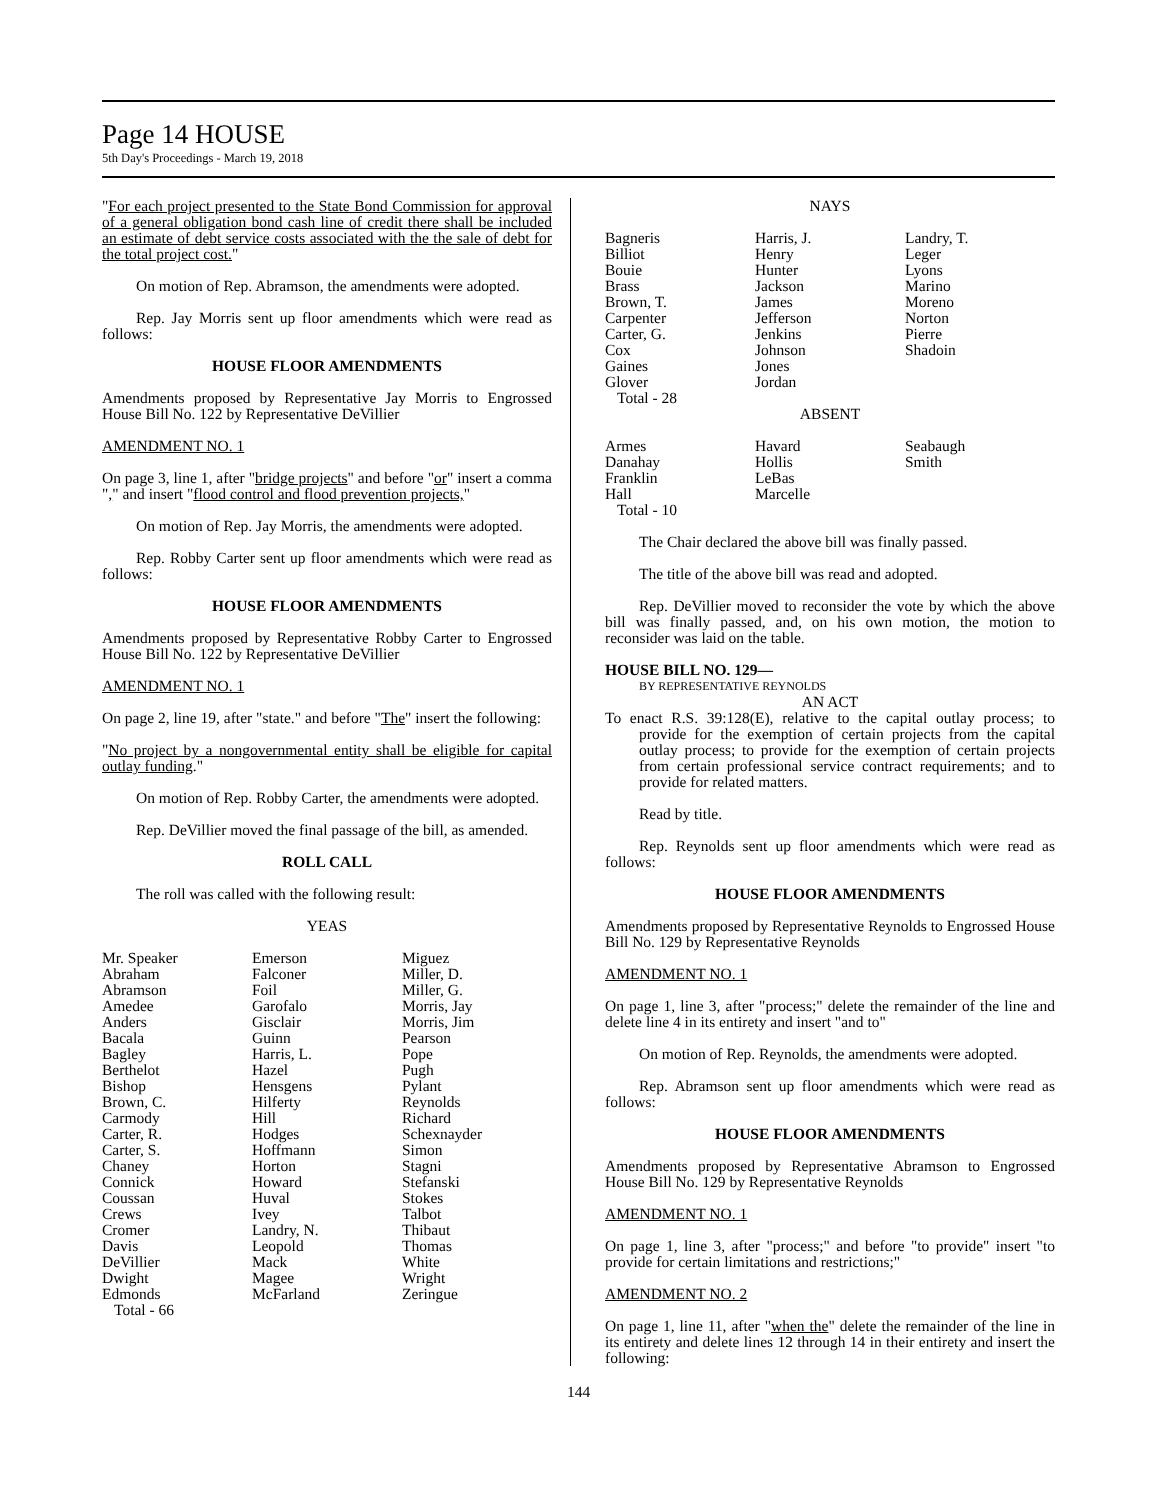Page 14 HOUSE
5th Day's Proceedings - March 19, 2018
"For each project presented to the State Bond Commission for approval of a general obligation bond cash line of credit there shall be included an estimate of debt service costs associated with the the sale of debt for the total project cost."
On motion of Rep. Abramson, the amendments were adopted.
Rep. Jay Morris sent up floor amendments which were read as follows:
HOUSE FLOOR AMENDMENTS
Amendments proposed by Representative Jay Morris to Engrossed House Bill No. 122 by Representative DeVillier
AMENDMENT NO. 1
On page 3, line 1, after "bridge projects" and before "or" insert a comma "," and insert "flood control and flood prevention projects,"
On motion of Rep. Jay Morris, the amendments were adopted.
Rep. Robby Carter sent up floor amendments which were read as follows:
HOUSE FLOOR AMENDMENTS
Amendments proposed by Representative Robby Carter to Engrossed House Bill No. 122 by Representative DeVillier
AMENDMENT NO. 1
On page 2, line 19, after "state." and before "The" insert the following:
"No project by a nongovernmental entity shall be eligible for capital outlay funding."
On motion of Rep. Robby Carter, the amendments were adopted.
Rep. DeVillier moved the final passage of the bill, as amended.
ROLL CALL
The roll was called with the following result:
YEAS
| Mr. Speaker Abraham Abramson Amedee Anders Bacala Bagley Berthelot Bishop Brown, C. Carmody Carter, R. Carter, S. Chaney Connick Coussan Crews Cromer Davis DeVillier Dwight Edmonds | Emerson Falconer Foil Garofalo Gisclair Guinn Harris, L. Hazel Hensgens Hilferty Hill Hodges Hoffmann Horton Howard Huval Ivey Landry, N. Leopold Mack Magee McFarland | Miguez Miller, D. Miller, G. Morris, Jay Morris, Jim Pearson Pope Pugh Pylant Reynolds Richard Schexnayder Simon Stagni Stefanski Stokes Talbot Thibaut Thomas White Wright Zeringue |
Total - 66
NAYS
| Bagneris Billiot Bouie Brass Brown, T. Carpenter Carter, G. Cox Gaines Glover | Harris, J. Henry Hunter Jackson James Jefferson Jenkins Johnson Jones Jordan | Landry, T. Leger Lyons Marino Moreno Norton Pierre Shadoin |
Total - 28
ABSENT
| Armes Danahay Franklin Hall | Havard Hollis LeBas Marcelle | Seabaugh Smith |
Total - 10
The Chair declared the above bill was finally passed.
The title of the above bill was read and adopted.
Rep. DeVillier moved to reconsider the vote by which the above bill was finally passed, and, on his own motion, the motion to reconsider was laid on the table.
HOUSE BILL NO. 129—
BY REPRESENTATIVE REYNOLDS
AN ACT
To enact R.S. 39:128(E), relative to the capital outlay process; to provide for the exemption of certain projects from the capital outlay process; to provide for the exemption of certain projects from certain professional service contract requirements; and to provide for related matters.
Read by title.
Rep. Reynolds sent up floor amendments which were read as follows:
HOUSE FLOOR AMENDMENTS
Amendments proposed by Representative Reynolds to Engrossed House Bill No. 129 by Representative Reynolds
AMENDMENT NO. 1
On page 1, line 3, after "process;" delete the remainder of the line and delete line 4 in its entirety and insert "and to"
On motion of Rep. Reynolds, the amendments were adopted.
Rep. Abramson sent up floor amendments which were read as follows:
HOUSE FLOOR AMENDMENTS
Amendments proposed by Representative Abramson to Engrossed House Bill No. 129 by Representative Reynolds
AMENDMENT NO. 1
On page 1, line 3, after "process;" and before "to provide" insert "to provide for certain limitations and restrictions;"
AMENDMENT NO. 2
On page 1, line 11, after "when the" delete the remainder of the line in its entirety and delete lines 12 through 14 in their entirety and insert the following:
144